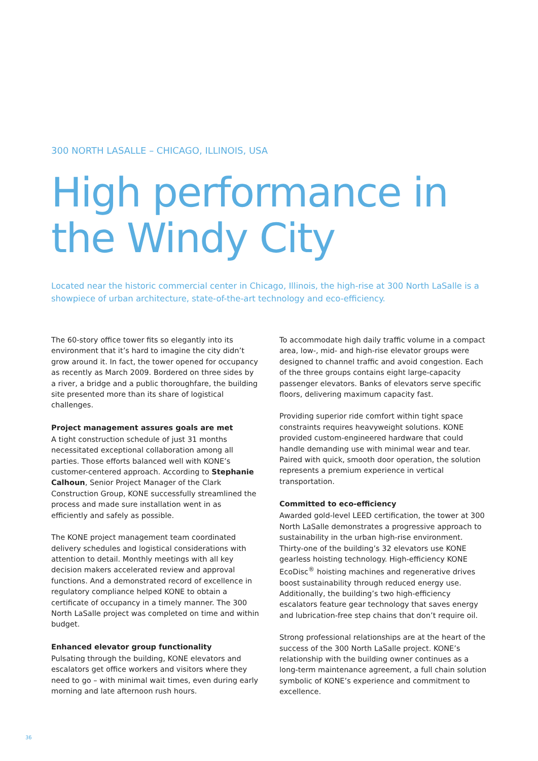300 NORTH LASALLE – CHICAGO, ILLINOIS, USA
High performance in
the Windy City
Located near the historic commercial center in Chicago, Illinois, the high-rise at 300 North LaSalle is a showpiece of urban architecture, state-of-the-art technology and eco-efficiency.
The 60-story office tower fits so elegantly into its environment that it’s hard to imagine the city didn’t grow around it. In fact, the tower opened for occupancy as recently as March 2009. Bordered on three sides by a river, a bridge and a public thoroughfare, the building site presented more than its share of logistical challenges.
Project management assures goals are met
A tight construction schedule of just 31 months necessitated exceptional collaboration among all parties. Those efforts balanced well with KONE’s customer-centered approach. According to Stephanie Calhoun, Senior Project Manager of the Clark Construction Group, KONE successfully streamlined the process and made sure installation went in as efficiently and safely as possible.
The KONE project management team coordinated delivery schedules and logistical considerations with attention to detail. Monthly meetings with all key decision makers accelerated review and approval functions. And a demonstrated record of excellence in regulatory compliance helped KONE to obtain a certificate of occupancy in a timely manner. The 300 North LaSalle project was completed on time and within budget.
Enhanced elevator group functionality
Pulsating through the building, KONE elevators and escalators get office workers and visitors where they need to go – with minimal wait times, even during early morning and late afternoon rush hours.
To accommodate high daily traffic volume in a compact area, low-, mid- and high-rise elevator groups were designed to channel traffic and avoid congestion. Each of the three groups contains eight large-capacity passenger elevators. Banks of elevators serve specific floors, delivering maximum capacity fast.
Providing superior ride comfort within tight space constraints requires heavyweight solutions. KONE provided custom-engineered hardware that could handle demanding use with minimal wear and tear. Paired with quick, smooth door operation, the solution represents a premium experience in vertical transportation.
Committed to eco-efficiency
Awarded gold-level LEED certification, the tower at 300 North LaSalle demonstrates a progressive approach to sustainability in the urban high-rise environment. Thirty-one of the building’s 32 elevators use KONE gearless hoisting technology. High-efficiency KONE EcoDisc<sup>®</sup> hoisting machines and regenerative drives boost sustainability through reduced energy use. Additionally, the building’s two high-efficiency escalators feature gear technology that saves energy and lubrication-free step chains that don’t require oil.
Strong professional relationships are at the heart of the success of the 300 North LaSalle project. KONE’s relationship with the building owner continues as a long-term maintenance agreement, a full chain solution symbolic of KONE’s experience and commitment to excellence.
36